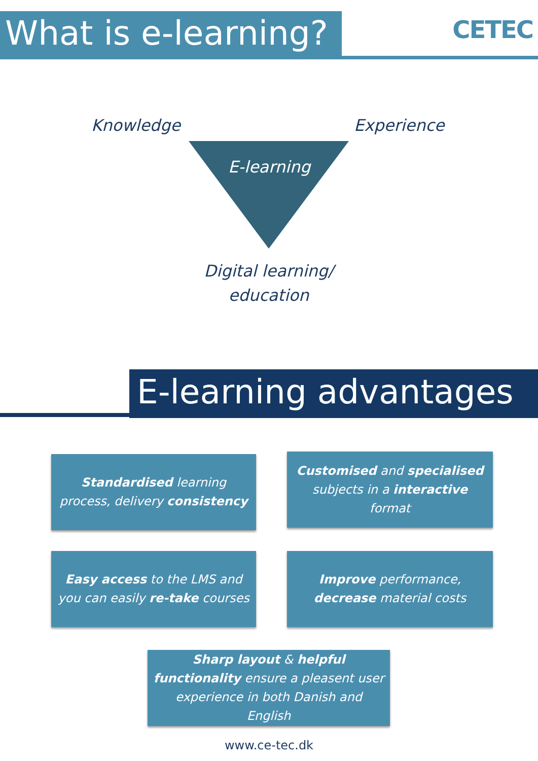What is e-learning?
CETEC
Knowledge Experience
E-learning
Digital learning/ education
E-learning advantages
Standardised learning process, delivery consistency
Customised and specialised subjects in a interactive format
Easy access to the LMS and you can easily re-take courses
Improve performance, decrease material costs
Sharp layout & helpful functionality ensure a pleasent user experience in both Danish and English
www.ce-tec.dk